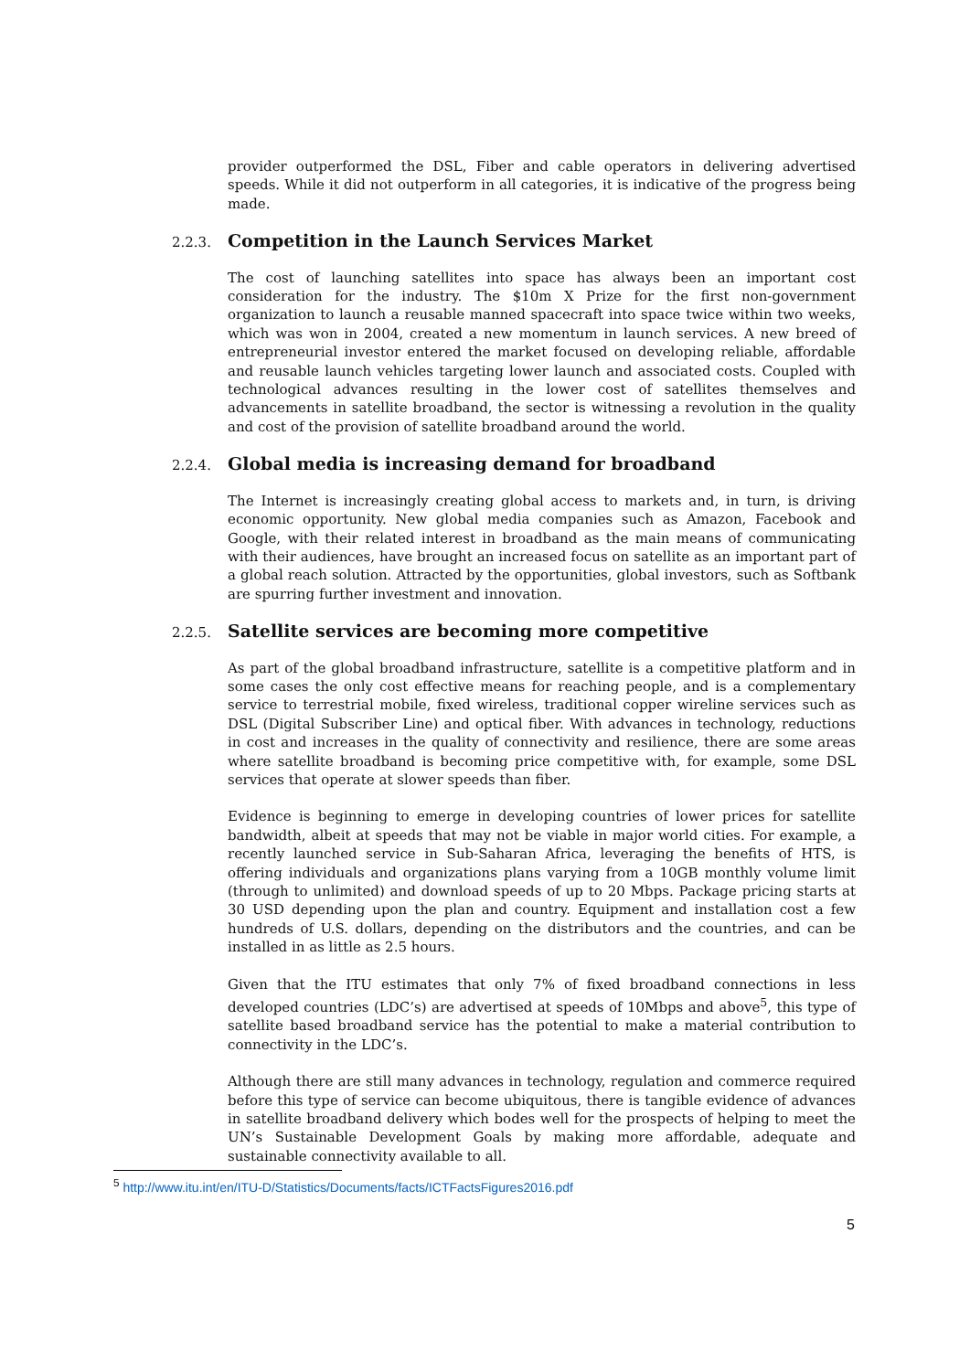provider outperformed the DSL, Fiber and cable operators in delivering advertised speeds. While it did not outperform in all categories, it is indicative of the progress being made.
2.2.3. Competition in the Launch Services Market
The cost of launching satellites into space has always been an important cost consideration for the industry. The $10m X Prize for the first non-government organization to launch a reusable manned spacecraft into space twice within two weeks, which was won in 2004, created a new momentum in launch services. A new breed of entrepreneurial investor entered the market focused on developing reliable, affordable and reusable launch vehicles targeting lower launch and associated costs. Coupled with technological advances resulting in the lower cost of satellites themselves and advancements in satellite broadband, the sector is witnessing a revolution in the quality and cost of the provision of satellite broadband around the world.
2.2.4. Global media is increasing demand for broadband
The Internet is increasingly creating global access to markets and, in turn, is driving economic opportunity. New global media companies such as Amazon, Facebook and Google, with their related interest in broadband as the main means of communicating with their audiences, have brought an increased focus on satellite as an important part of a global reach solution. Attracted by the opportunities, global investors, such as Softbank are spurring further investment and innovation.
2.2.5. Satellite services are becoming more competitive
As part of the global broadband infrastructure, satellite is a competitive platform and in some cases the only cost effective means for reaching people, and is a complementary service to terrestrial mobile, fixed wireless, traditional copper wireline services such as DSL (Digital Subscriber Line) and optical fiber. With advances in technology, reductions in cost and increases in the quality of connectivity and resilience, there are some areas where satellite broadband is becoming price competitive with, for example, some DSL services that operate at slower speeds than fiber.
Evidence is beginning to emerge in developing countries of lower prices for satellite bandwidth, albeit at speeds that may not be viable in major world cities. For example, a recently launched service in Sub-Saharan Africa, leveraging the benefits of HTS, is offering individuals and organizations plans varying from a 10GB monthly volume limit (through to unlimited) and download speeds of up to 20 Mbps. Package pricing starts at 30 USD depending upon the plan and country. Equipment and installation cost a few hundreds of U.S. dollars, depending on the distributors and the countries, and can be installed in as little as 2.5 hours.
Given that the ITU estimates that only 7% of fixed broadband connections in less developed countries (LDC’s) are advertised at speeds of 10Mbps and above<sup>5</sup>, this type of satellite based broadband service has the potential to make a material contribution to connectivity in the LDC’s.
Although there are still many advances in technology, regulation and commerce required before this type of service can become ubiquitous, there is tangible evidence of advances in satellite broadband delivery which bodes well for the prospects of helping to meet the UN’s Sustainable Development Goals by making more affordable, adequate and sustainable connectivity available to all.
<sup>5</sup> http://www.itu.int/en/ITU-D/Statistics/Documents/facts/ICTFactsFigures2016.pdf
5